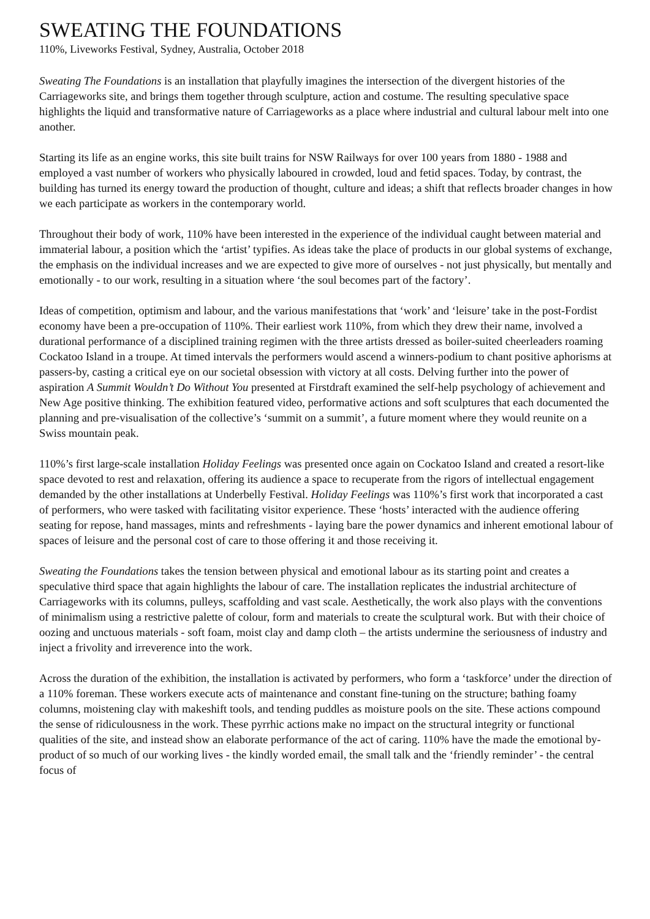SWEATING THE FOUNDATIONS
110%, Liveworks Festival, Sydney, Australia, October 2018
Sweating The Foundations is an installation that playfully imagines the intersection of the divergent histories of the Carriageworks site, and brings them together through sculpture, action and costume. The resulting speculative space highlights the liquid and transformative nature of Carriageworks as a place where industrial and cultural labour melt into one another.
Starting its life as an engine works, this site built trains for NSW Railways for over 100 years from 1880 - 1988 and employed a vast number of workers who physically laboured in crowded, loud and fetid spaces. Today, by contrast, the building has turned its energy toward the production of thought, culture and ideas; a shift that reflects broader changes in how we each participate as workers in the contemporary world.
Throughout their body of work, 110% have been interested in the experience of the individual caught between material and immaterial labour, a position which the ‘artist’ typifies. As ideas take the place of products in our global systems of exchange, the emphasis on the individual increases and we are expected to give more of ourselves - not just physically, but mentally and emotionally - to our work, resulting in a situation where ‘the soul becomes part of the factory’.
Ideas of competition, optimism and labour, and the various manifestations that ‘work’ and ‘leisure’ take in the post-Fordist economy have been a pre-occupation of 110%. Their earliest work 110%, from which they drew their name, involved a durational performance of a disciplined training regimen with the three artists dressed as boiler-suited cheerleaders roaming Cockatoo Island in a troupe. At timed intervals the performers would ascend a winners-podium to chant positive aphorisms at passers-by, casting a critical eye on our societal obsession with victory at all costs. Delving further into the power of aspiration A Summit Wouldn’t Do Without You presented at Firstdraft examined the self-help psychology of achievement and New Age positive thinking. The exhibition featured video, performative actions and soft sculptures that each documented the planning and pre-visualisation of the collective’s ‘summit on a summit’, a future moment where they would reunite on a Swiss mountain peak.
110%’s first large-scale installation Holiday Feelings was presented once again on Cockatoo Island and created a resort-like space devoted to rest and relaxation, offering its audience a space to recuperate from the rigors of intellectual engagement demanded by the other installations at Underbelly Festival. Holiday Feelings was 110%’s first work that incorporated a cast of performers, who were tasked with facilitating visitor experience. These ‘hosts’ interacted with the audience offering seating for repose, hand massages, mints and refreshments - laying bare the power dynamics and inherent emotional labour of spaces of leisure and the personal cost of care to those offering it and those receiving it.
Sweating the Foundations takes the tension between physical and emotional labour as its starting point and creates a speculative third space that again highlights the labour of care. The installation replicates the industrial architecture of Carriageworks with its columns, pulleys, scaffolding and vast scale. Aesthetically, the work also plays with the conventions of minimalism using a restrictive palette of colour, form and materials to create the sculptural work. But with their choice of oozing and unctuous materials - soft foam, moist clay and damp cloth – the artists undermine the seriousness of industry and inject a frivolity and irreverence into the work.
Across the duration of the exhibition, the installation is activated by performers, who form a ‘taskforce’ under the direction of a 110% foreman. These workers execute acts of maintenance and constant fine-tuning on the structure; bathing foamy columns, moistening clay with makeshift tools, and tending puddles as moisture pools on the site. These actions compound the sense of ridiculousness in the work. These pyrrhic actions make no impact on the structural integrity or functional qualities of the site, and instead show an elaborate performance of the act of caring. 110% have the made the emotional by-product of so much of our working lives - the kindly worded email, the small talk and the ‘friendly reminder’ - the central focus of